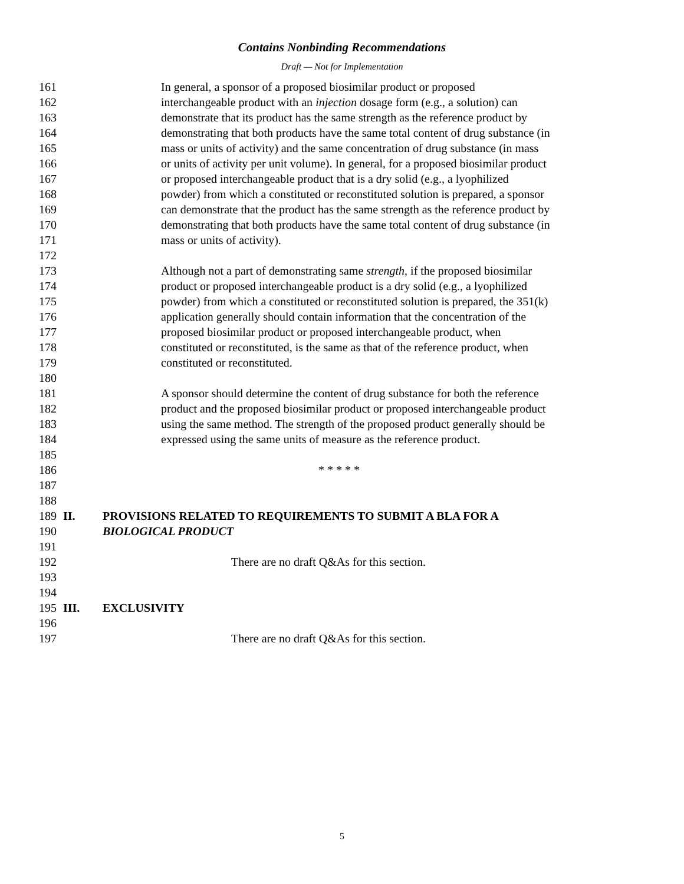Contains Nonbinding Recommendations
Draft — Not for Implementation
161 In general, a sponsor of a proposed biosimilar product or proposed
162 interchangeable product with an injection dosage form (e.g., a solution) can
163 demonstrate that its product has the same strength as the reference product by
164 demonstrating that both products have the same total content of drug substance (in
165 mass or units of activity) and the same concentration of drug substance (in mass
166 or units of activity per unit volume). In general, for a proposed biosimilar product
167 or proposed interchangeable product that is a dry solid (e.g., a lyophilized
168 powder) from which a constituted or reconstituted solution is prepared, a sponsor
169 can demonstrate that the product has the same strength as the reference product by
170 demonstrating that both products have the same total content of drug substance (in
171 mass or units of activity).
172
173 Although not a part of demonstrating same strength, if the proposed biosimilar
174 product or proposed interchangeable product is a dry solid (e.g., a lyophilized
175 powder) from which a constituted or reconstituted solution is prepared, the 351(k)
176 application generally should contain information that the concentration of the
177 proposed biosimilar product or proposed interchangeable product, when
178 constituted or reconstituted, is the same as that of the reference product, when
179 constituted or reconstituted.
180
181 A sponsor should determine the content of drug substance for both the reference
182 product and the proposed biosimilar product or proposed interchangeable product
183 using the same method. The strength of the proposed product generally should be
184 expressed using the same units of measure as the reference product.
185
186 * * * * *
187
188
189 II. PROVISIONS RELATED TO REQUIREMENTS TO SUBMIT A BLA FOR A
190 BIOLOGICAL PRODUCT
191
192 There are no draft Q&As for this section.
193
194
195 III. EXCLUSIVITY
196
197 There are no draft Q&As for this section.
5